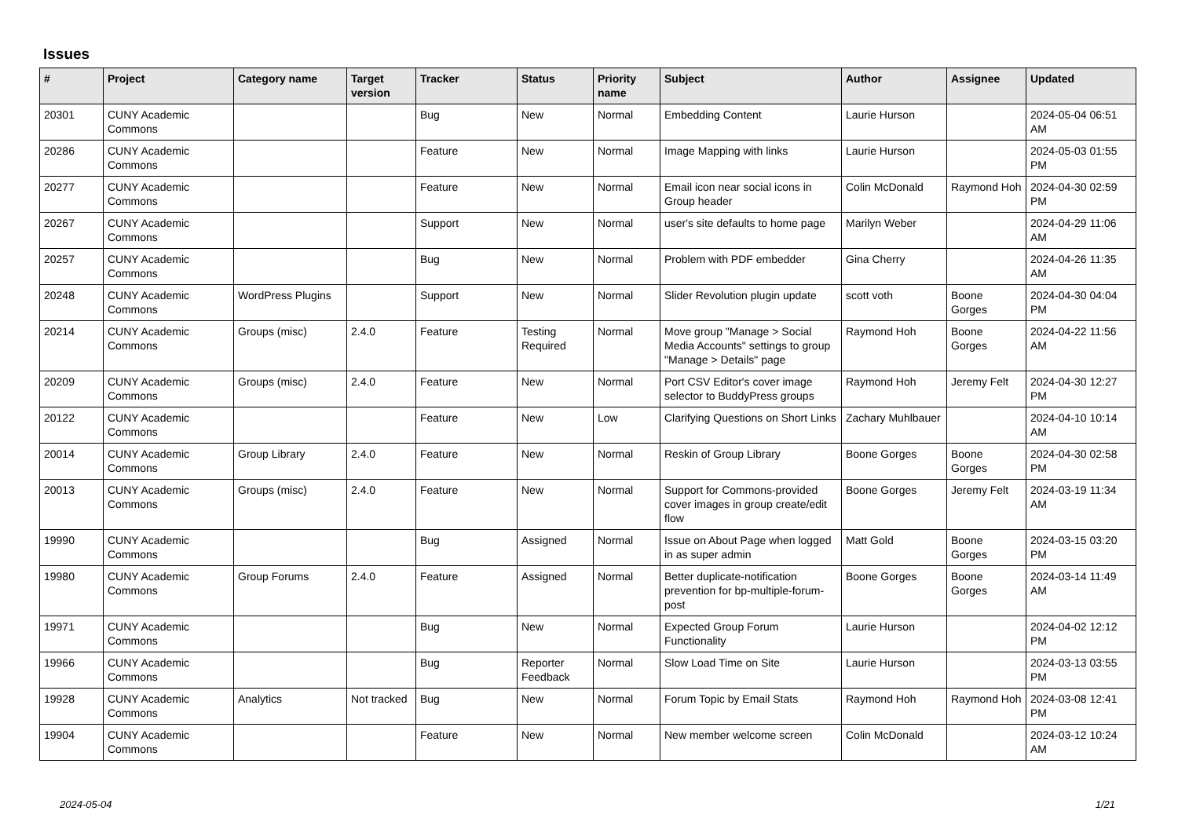Issues
| # | Project | Category name | Target version | Tracker | Status | Priority name | Subject | Author | Assignee | Updated |
| --- | --- | --- | --- | --- | --- | --- | --- | --- | --- | --- |
| 20301 | CUNY Academic Commons | | | Bug | New | Normal | Embedding Content | Laurie Hurson | | 2024-05-04 06:51 AM |
| 20286 | CUNY Academic Commons | | | Feature | New | Normal | Image Mapping with links | Laurie Hurson | | 2024-05-03 01:55 PM |
| 20277 | CUNY Academic Commons | | | Feature | New | Normal | Email icon near social icons in Group header | Colin McDonald | Raymond Hoh | 2024-04-30 02:59 PM |
| 20267 | CUNY Academic Commons | | | Support | New | Normal | user's site defaults to home page | Marilyn Weber | | 2024-04-29 11:06 AM |
| 20257 | CUNY Academic Commons | | | Bug | New | Normal | Problem with PDF embedder | Gina Cherry | | 2024-04-26 11:35 AM |
| 20248 | CUNY Academic Commons | WordPress Plugins | | Support | New | Normal | Slider Revolution plugin update | scott voth | Boone Gorges | 2024-04-30 04:04 PM |
| 20214 | CUNY Academic Commons | Groups (misc) | 2.4.0 | Feature | Testing Required | Normal | Move group "Manage > Social Media Accounts" settings to group "Manage > Details" page | Raymond Hoh | Boone Gorges | 2024-04-22 11:56 AM |
| 20209 | CUNY Academic Commons | Groups (misc) | 2.4.0 | Feature | New | Normal | Port CSV Editor's cover image selector to BuddyPress groups | Raymond Hoh | Jeremy Felt | 2024-04-30 12:27 PM |
| 20122 | CUNY Academic Commons | | | Feature | New | Low | Clarifying Questions on Short Links | Zachary Muhlbauer | | 2024-04-10 10:14 AM |
| 20014 | CUNY Academic Commons | Group Library | 2.4.0 | Feature | New | Normal | Reskin of Group Library | Boone Gorges | Boone Gorges | 2024-04-30 02:58 PM |
| 20013 | CUNY Academic Commons | Groups (misc) | 2.4.0 | Feature | New | Normal | Support for Commons-provided cover images in group create/edit flow | Boone Gorges | Jeremy Felt | 2024-03-19 11:34 AM |
| 19990 | CUNY Academic Commons | | | Bug | Assigned | Normal | Issue on About Page when logged in as super admin | Matt Gold | Boone Gorges | 2024-03-15 03:20 PM |
| 19980 | CUNY Academic Commons | Group Forums | 2.4.0 | Feature | Assigned | Normal | Better duplicate-notification prevention for bp-multiple-forum-post | Boone Gorges | Boone Gorges | 2024-03-14 11:49 AM |
| 19971 | CUNY Academic Commons | | | Bug | New | Normal | Expected Group Forum Functionality | Laurie Hurson | | 2024-04-02 12:12 PM |
| 19966 | CUNY Academic Commons | | | Bug | Reporter Feedback | Normal | Slow Load Time on Site | Laurie Hurson | | 2024-03-13 03:55 PM |
| 19928 | CUNY Academic Commons | Analytics | Not tracked | Bug | New | Normal | Forum Topic by Email Stats | Raymond Hoh | Raymond Hoh | 2024-03-08 12:41 PM |
| 19904 | CUNY Academic Commons | | | Feature | New | Normal | New member welcome screen | Colin McDonald | | 2024-03-12 10:24 AM |
2024-05-04 1/21